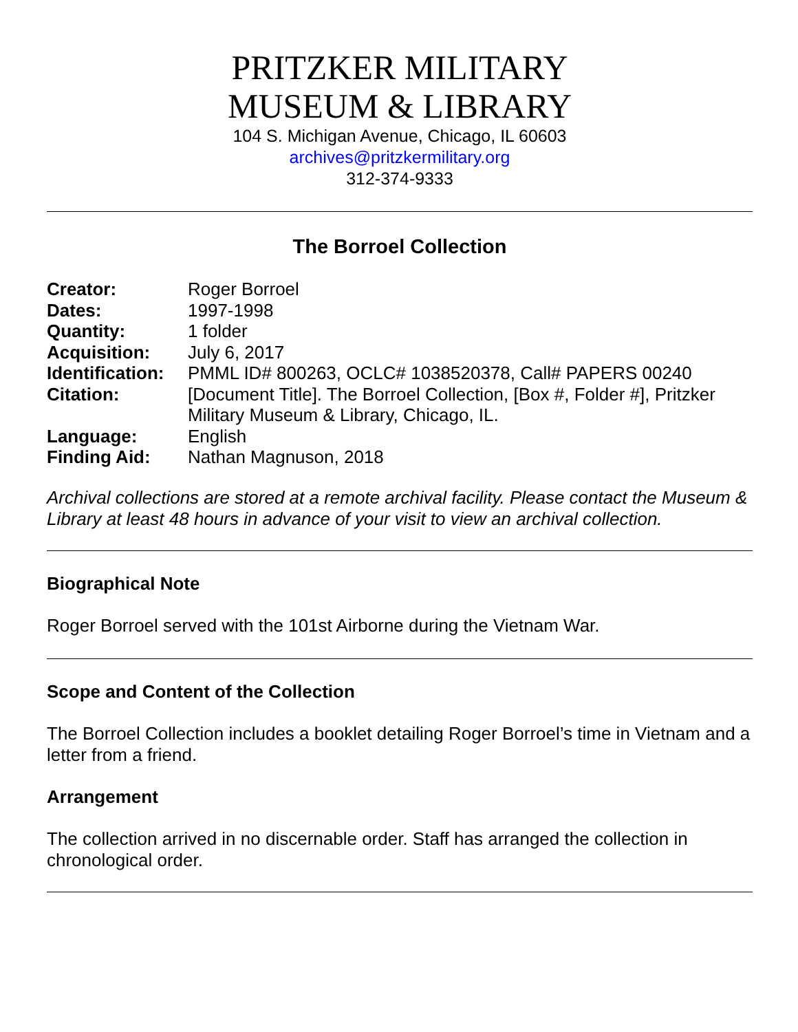PRITZKER MILITARY
MUSEUM & LIBRARY
104 S. Michigan Avenue, Chicago, IL 60603
archives@pritzkermilitary.org
312-374-9333
The Borroel Collection
| Creator: | Roger Borroel |
| Dates: | 1997-1998 |
| Quantity: | 1 folder |
| Acquisition: | July 6, 2017 |
| Identification: | PMML ID# 800263, OCLC# 1038520378, Call# PAPERS 00240 |
| Citation: | [Document Title]. The Borroel Collection, [Box #, Folder #], Pritzker Military Museum & Library, Chicago, IL. |
| Language: | English |
| Finding Aid: | Nathan Magnuson, 2018 |
Archival collections are stored at a remote archival facility. Please contact the Museum & Library at least 48 hours in advance of your visit to view an archival collection.
Biographical Note
Roger Borroel served with the 101st Airborne during the Vietnam War.
Scope and Content of the Collection
The Borroel Collection includes a booklet detailing Roger Borroel’s time in Vietnam and a letter from a friend.
Arrangement
The collection arrived in no discernable order. Staff has arranged the collection in chronological order.